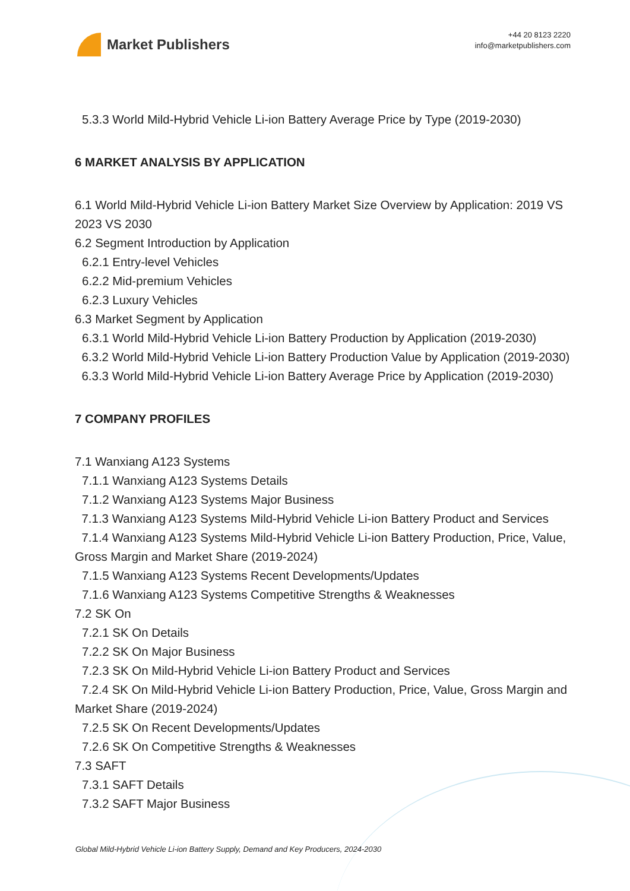Market Publishers
+44 20 8123 2220
info@marketpublishers.com
5.3.3 World Mild-Hybrid Vehicle Li-ion Battery Average Price by Type (2019-2030)
6 MARKET ANALYSIS BY APPLICATION
6.1 World Mild-Hybrid Vehicle Li-ion Battery Market Size Overview by Application: 2019 VS 2023 VS 2030
6.2 Segment Introduction by Application
6.2.1 Entry-level Vehicles
6.2.2 Mid-premium Vehicles
6.2.3 Luxury Vehicles
6.3 Market Segment by Application
6.3.1 World Mild-Hybrid Vehicle Li-ion Battery Production by Application (2019-2030)
6.3.2 World Mild-Hybrid Vehicle Li-ion Battery Production Value by Application (2019-2030)
6.3.3 World Mild-Hybrid Vehicle Li-ion Battery Average Price by Application (2019-2030)
7 COMPANY PROFILES
7.1 Wanxiang A123 Systems
7.1.1 Wanxiang A123 Systems Details
7.1.2 Wanxiang A123 Systems Major Business
7.1.3 Wanxiang A123 Systems Mild-Hybrid Vehicle Li-ion Battery Product and Services
7.1.4 Wanxiang A123 Systems Mild-Hybrid Vehicle Li-ion Battery Production, Price, Value, Gross Margin and Market Share (2019-2024)
7.1.5 Wanxiang A123 Systems Recent Developments/Updates
7.1.6 Wanxiang A123 Systems Competitive Strengths & Weaknesses
7.2 SK On
7.2.1 SK On Details
7.2.2 SK On Major Business
7.2.3 SK On Mild-Hybrid Vehicle Li-ion Battery Product and Services
7.2.4 SK On Mild-Hybrid Vehicle Li-ion Battery Production, Price, Value, Gross Margin and Market Share (2019-2024)
7.2.5 SK On Recent Developments/Updates
7.2.6 SK On Competitive Strengths & Weaknesses
7.3 SAFT
7.3.1 SAFT Details
7.3.2 SAFT Major Business
Global Mild-Hybrid Vehicle Li-ion Battery Supply, Demand and Key Producers, 2024-2030